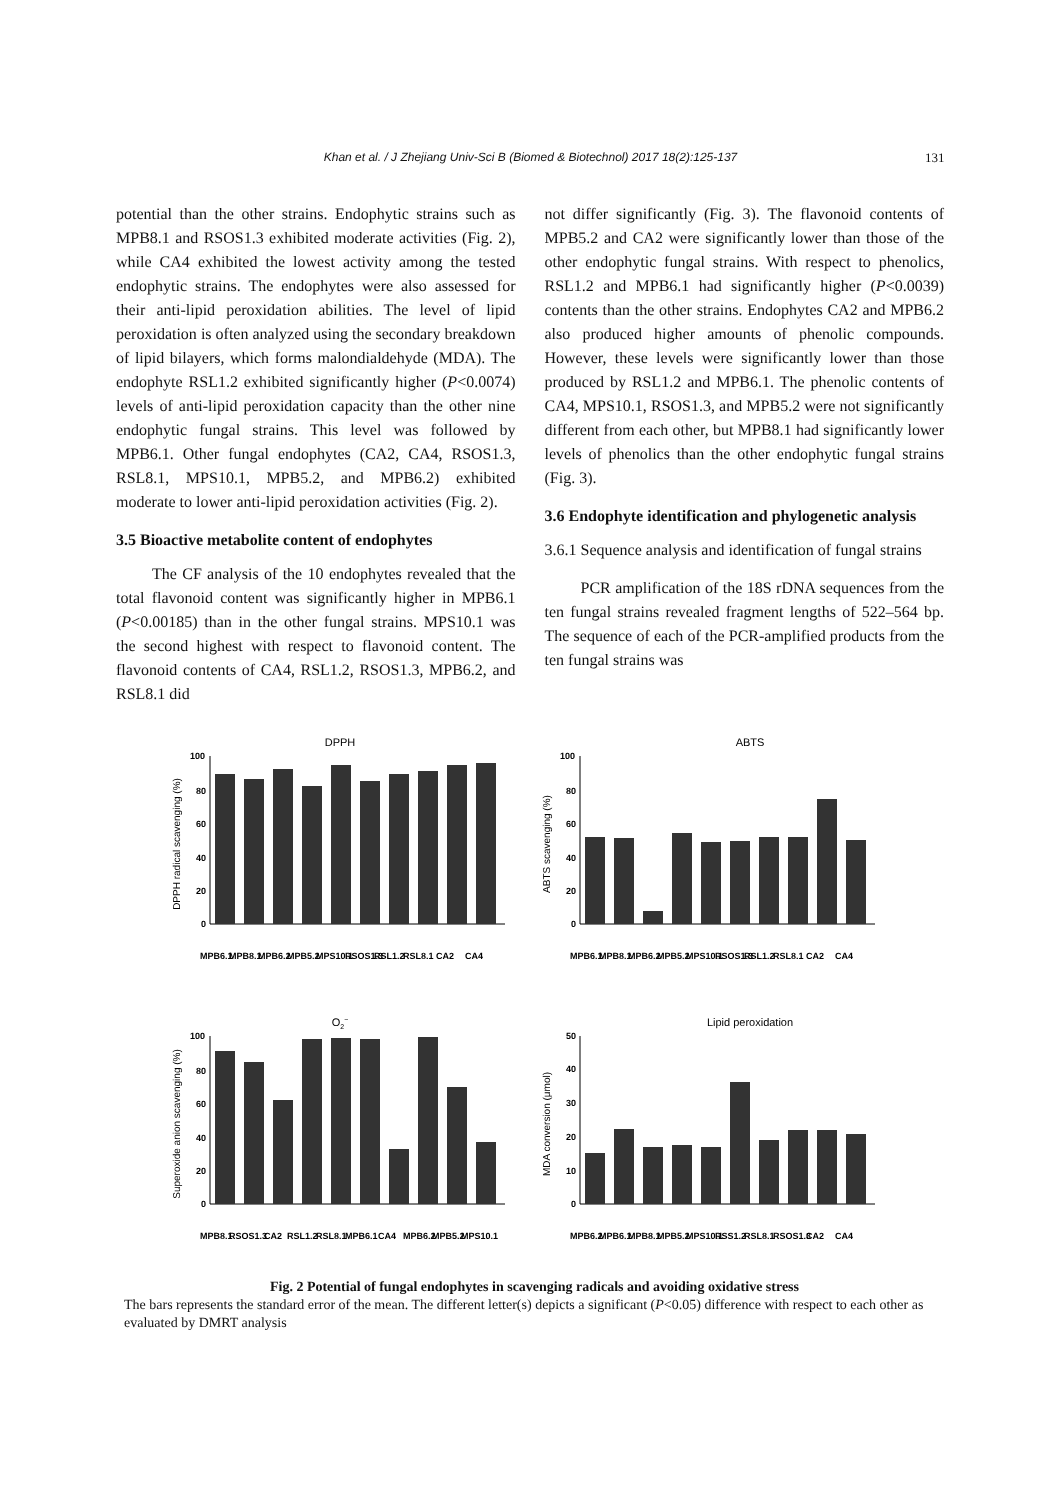Khan et al. / J Zhejiang Univ-Sci B (Biomed & Biotechnol) 2017 18(2):125-137 131
potential than the other strains. Endophytic strains such as MPB8.1 and RSOS1.3 exhibited moderate activities (Fig. 2), while CA4 exhibited the lowest activity among the tested endophytic strains. The endophytes were also assessed for their anti-lipid peroxidation abilities. The level of lipid peroxidation is often analyzed using the secondary breakdown of lipid bilayers, which forms malondialdehyde (MDA). The endophyte RSL1.2 exhibited significantly higher (P<0.0074) levels of anti-lipid peroxidation capacity than the other nine endophytic fungal strains. This level was followed by MPB6.1. Other fungal endophytes (CA2, CA4, RSOS1.3, RSL8.1, MPS10.1, MPB5.2, and MPB6.2) exhibited moderate to lower anti-lipid peroxidation activities (Fig. 2).
3.5 Bioactive metabolite content of endophytes
The CF analysis of the 10 endophytes revealed that the total flavonoid content was significantly higher in MPB6.1 (P<0.00185) than in the other fungal strains. MPS10.1 was the second highest with respect to flavonoid content. The flavonoid contents of CA4, RSL1.2, RSOS1.3, MPB6.2, and RSL8.1 did
not differ significantly (Fig. 3). The flavonoid contents of MPB5.2 and CA2 were significantly lower than those of the other endophytic fungal strains. With respect to phenolics, RSL1.2 and MPB6.1 had significantly higher (P<0.0039) contents than the other strains. Endophytes CA2 and MPB6.2 also produced higher amounts of phenolic compounds. However, these levels were significantly lower than those produced by RSL1.2 and MPB6.1. The phenolic contents of CA4, MPS10.1, RSOS1.3, and MPB5.2 were not significantly different from each other, but MPB8.1 had significantly lower levels of phenolics than the other endophytic fungal strains (Fig. 3).
3.6 Endophyte identification and phylogenetic analysis
3.6.1 Sequence analysis and identification of fungal strains
PCR amplification of the 18S rDNA sequences from the ten fungal strains revealed fragment lengths of 522–564 bp. The sequence of each of the PCR-amplified products from the ten fungal strains was
DPPH
DPPH radical scavenging (%)
100
80
60
40
20
0
MPB6.1
MPB8.1
MPB6.2
MPB5.2
MPS10.1
RSOS1.3
RSL1.2
RSL8.1
CA2
CA4
ABTS
ABTS scavenging (%)
100
80
60
40
20
0
MPB6.1
MPB8.1
MPB6.2
MPB5.2
MPS10.1
RSOS1.3
RSL1.2
RSL8.1
CA2
CA4
O2−
Superoxide anion scavenging (%)
100
80
60
40
20
0
MPB8.1
RSOS1.3
CA2
RSL1.2
RSL8.1
MPB6.1
CA4
MPB6.2
MPB5.2
MPS10.1
Lipid peroxidation
MDA conversion (μmol)
50
40
30
20
10
0
MPB6.2
MPB6.1
MPB8.1
MPB5.2
MPS10.1
RSS1.2
RSL8.1
RSOS1.3
CA2
CA4
Fig. 2 Potential of fungal endophytes in scavenging radicals and avoiding oxidative stress
The bars represents the standard error of the mean. The different letter(s) depicts a significant (P<0.05) difference with respect to each other as evaluated by DMRT analysis